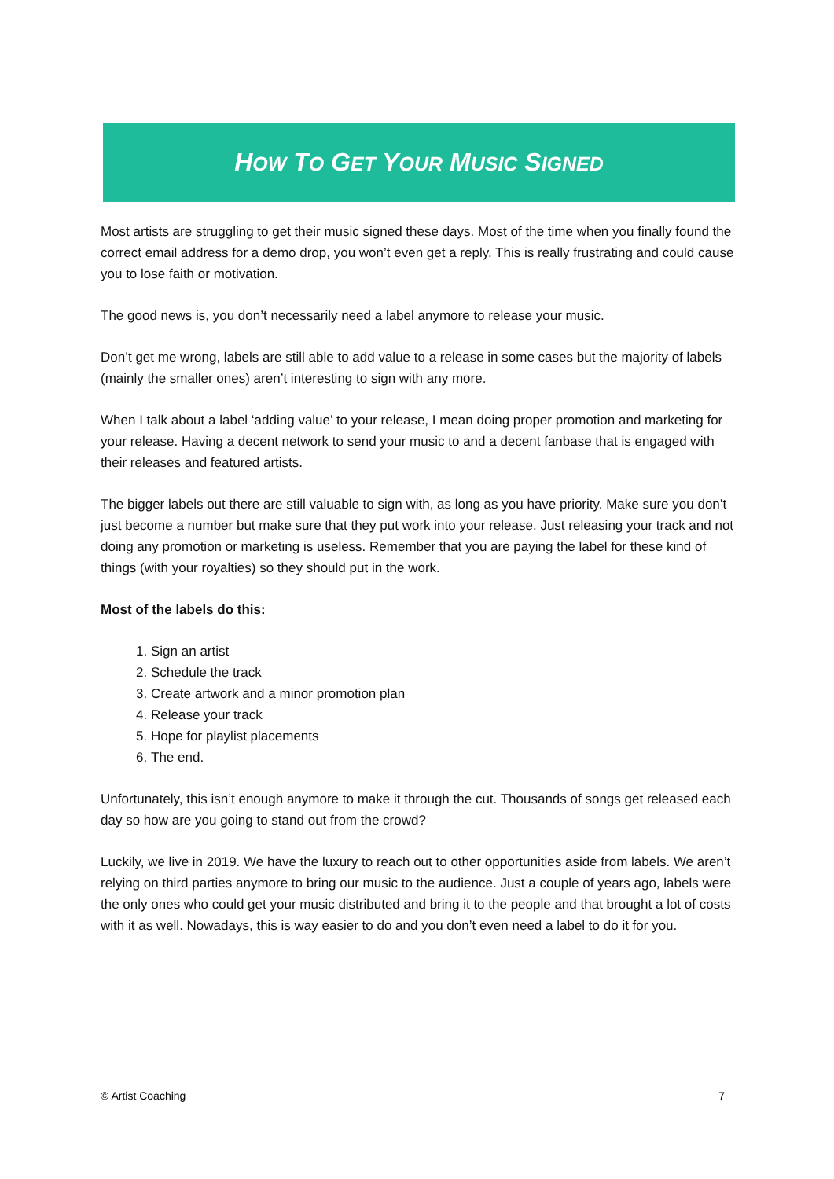HOW TO GET YOUR MUSIC SIGNED
Most artists are struggling to get their music signed these days. Most of the time when you finally found the correct email address for a demo drop, you won’t even get a reply. This is really frustrating and could cause you to lose faith or motivation.
The good news is, you don’t necessarily need a label anymore to release your music.
Don’t get me wrong, labels are still able to add value to a release in some cases but the majority of labels (mainly the smaller ones) aren’t interesting to sign with any more.
When I talk about a label ‘adding value’ to your release, I mean doing proper promotion and marketing for your release. Having a decent network to send your music to and a decent fanbase that is engaged with their releases and featured artists.
The bigger labels out there are still valuable to sign with, as long as you have priority. Make sure you don’t just become a number but make sure that they put work into your release. Just releasing your track and not doing any promotion or marketing is useless. Remember that you are paying the label for these kind of things (with your royalties) so they should put in the work.
Most of the labels do this:
1. Sign an artist
2. Schedule the track
3. Create artwork and a minor promotion plan
4. Release your track
5. Hope for playlist placements
6. The end.
Unfortunately, this isn’t enough anymore to make it through the cut. Thousands of songs get released each day so how are you going to stand out from the crowd?
Luckily, we live in 2019. We have the luxury to reach out to other opportunities aside from labels. We aren’t relying on third parties anymore to bring our music to the audience. Just a couple of years ago, labels were the only ones who could get your music distributed and bring it to the people and that brought a lot of costs with it as well. Nowadays, this is way easier to do and you don’t even need a label to do it for you.
© Artist Coaching 7